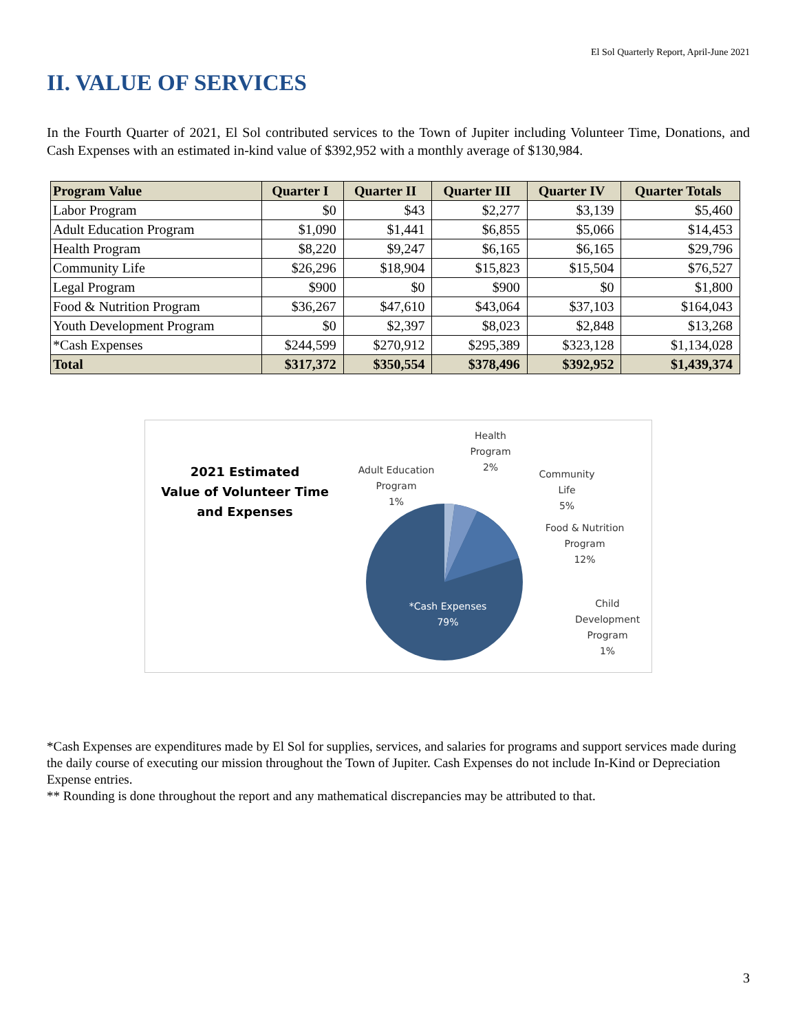El Sol Quarterly Report, April-June 2021
II. VALUE OF SERVICES
In the Fourth Quarter of 2021, El Sol contributed services to the Town of Jupiter including Volunteer Time, Donations, and Cash Expenses with an estimated in-kind value of $392,952 with a monthly average of $130,984.
| Program Value | Quarter I | Quarter II | Quarter III | Quarter IV | Quarter Totals |
| --- | --- | --- | --- | --- | --- |
| Labor Program | $0 | $43 | $2,277 | $3,139 | $5,460 |
| Adult Education Program | $1,090 | $1,441 | $6,855 | $5,066 | $14,453 |
| Health Program | $8,220 | $9,247 | $6,165 | $6,165 | $29,796 |
| Community Life | $26,296 | $18,904 | $15,823 | $15,504 | $76,527 |
| Legal Program | $900 | $0 | $900 | $0 | $1,800 |
| Food & Nutrition Program | $36,267 | $47,610 | $43,064 | $37,103 | $164,043 |
| Youth Development Program | $0 | $2,397 | $8,023 | $2,848 | $13,268 |
| *Cash Expenses | $244,599 | $270,912 | $295,389 | $323,128 | $1,134,028 |
| Total | $317,372 | $350,554 | $378,496 | $392,952 | $1,439,374 |
2021 Estimated
Value of Volunteer Time
and Expenses
*Cash Expenses
79%
Adult Education
Program
1%
Health
Program
2%
Community
Life
5%
Food & Nutrition
Program
12%
Child
Development
Program
1%
*Cash Expenses are expenditures made by El Sol for supplies, services, and salaries for programs and support services made during the daily course of executing our mission throughout the Town of Jupiter. Cash Expenses do not include In-Kind or Depreciation Expense entries.
** Rounding is done throughout the report and any mathematical discrepancies may be attributed to that.
3